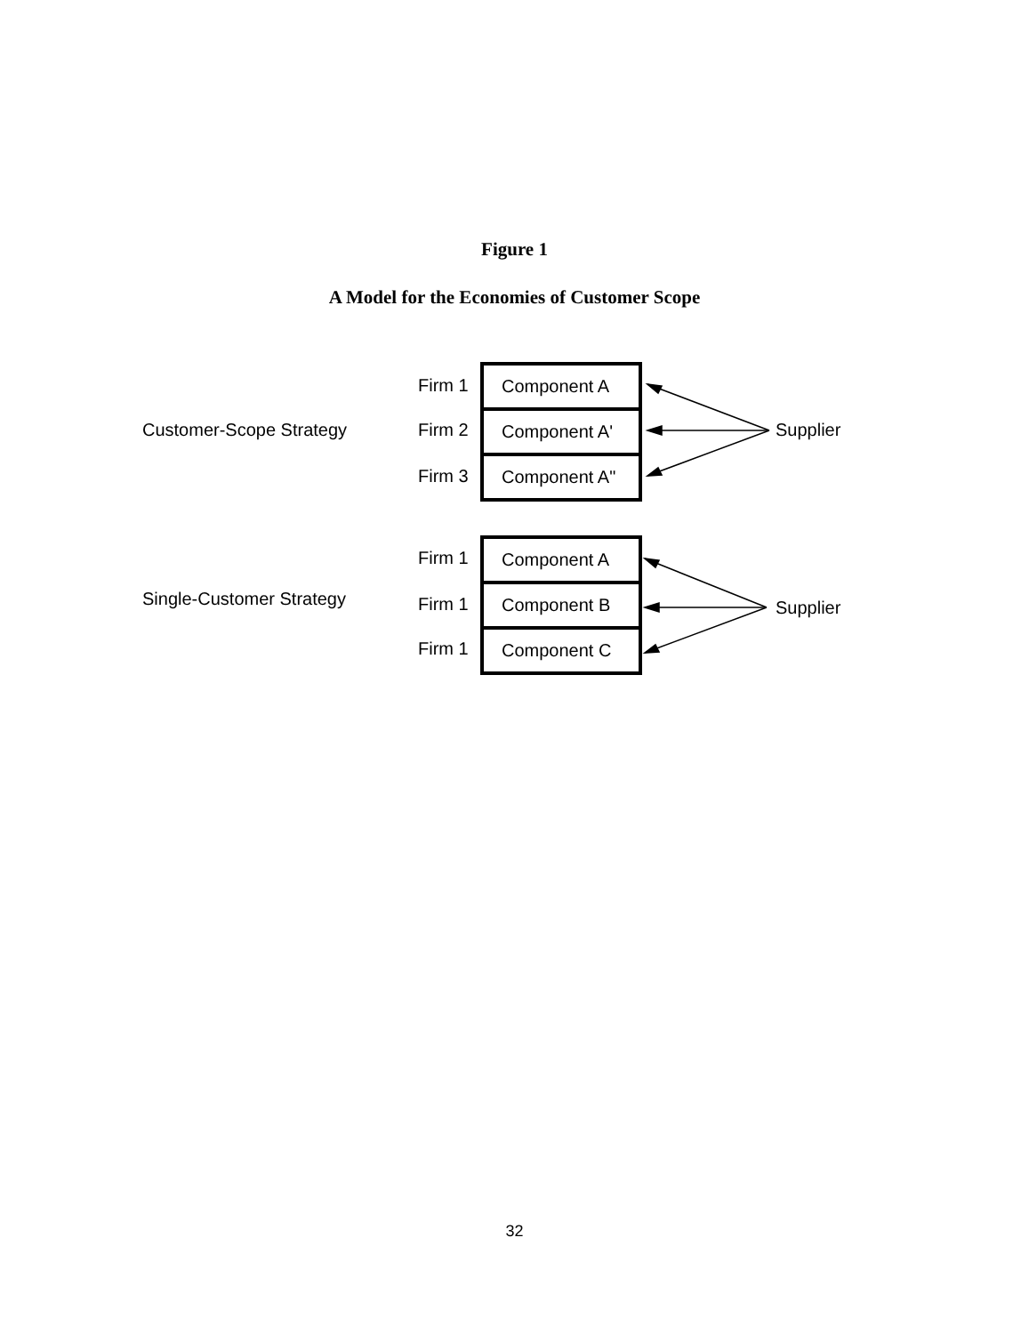Figure 1
A Model for the Economies of Customer Scope
Customer-Scope Strategy
Firm 1
Firm 2
Firm 3
Component A
Component A'
Component A"
Supplier
Single-Customer Strategy
Firm 1
Firm 1
Firm 1
Component A
Component B
Component C
Supplier
32